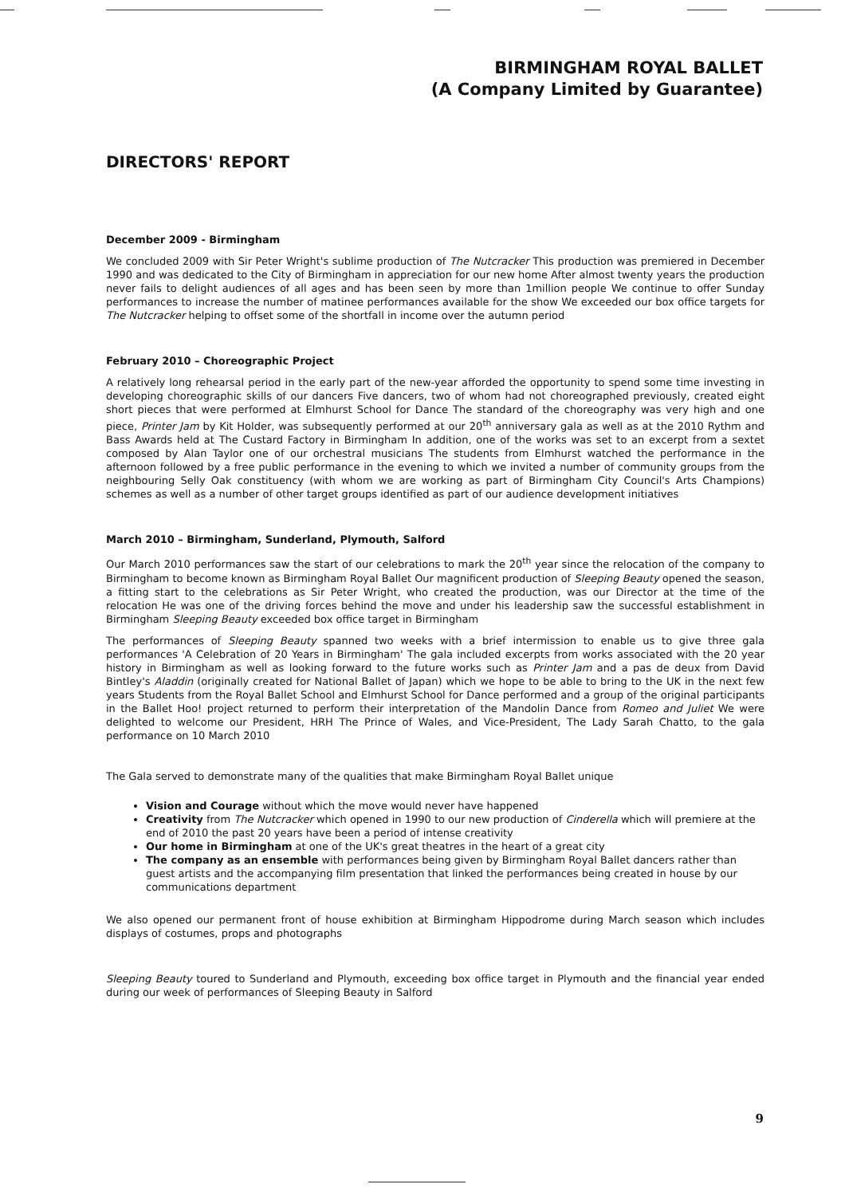BIRMINGHAM ROYAL BALLET
(A Company Limited by Guarantee)
DIRECTORS' REPORT
December 2009 - Birmingham
We concluded 2009 with Sir Peter Wright's sublime production of The Nutcracker This production was premiered in December 1990 and was dedicated to the City of Birmingham in appreciation for our new home After almost twenty years the production never fails to delight audiences of all ages and has been seen by more than 1million people We continue to offer Sunday performances to increase the number of matinee performances available for the show We exceeded our box office targets for The Nutcracker helping to offset some of the shortfall in income over the autumn period
February 2010 – Choreographic Project
A relatively long rehearsal period in the early part of the new-year afforded the opportunity to spend some time investing in developing choreographic skills of our dancers Five dancers, two of whom had not choreographed previously, created eight short pieces that were performed at Elmhurst School for Dance The standard of the choreography was very high and one piece, Printer Jam by Kit Holder, was subsequently performed at our 20<sup>th</sup> anniversary gala as well as at the 2010 Rythm and Bass Awards held at The Custard Factory in Birmingham In addition, one of the works was set to an excerpt from a sextet composed by Alan Taylor one of our orchestral musicians The students from Elmhurst watched the performance in the afternoon followed by a free public performance in the evening to which we invited a number of community groups from the neighbouring Selly Oak constituency (with whom we are working as part of Birmingham City Council's Arts Champions) schemes as well as a number of other target groups identified as part of our audience development initiatives
March 2010 – Birmingham, Sunderland, Plymouth, Salford
Our March 2010 performances saw the start of our celebrations to mark the 20<sup>th</sup> year since the relocation of the company to Birmingham to become known as Birmingham Royal Ballet Our magnificent production of Sleeping Beauty opened the season, a fitting start to the celebrations as Sir Peter Wright, who created the production, was our Director at the time of the relocation He was one of the driving forces behind the move and under his leadership saw the successful establishment in Birmingham Sleeping Beauty exceeded box office target in Birmingham
The performances of Sleeping Beauty spanned two weeks with a brief intermission to enable us to give three gala performances 'A Celebration of 20 Years in Birmingham' The gala included excerpts from works associated with the 20 year history in Birmingham as well as looking forward to the future works such as Printer Jam and a pas de deux from David Bintley's Aladdin (originally created for National Ballet of Japan) which we hope to be able to bring to the UK in the next few years Students from the Royal Ballet School and Elmhurst School for Dance performed and a group of the original participants in the Ballet Hoo! project returned to perform their interpretation of the Mandolin Dance from Romeo and Juliet We were delighted to welcome our President, HRH The Prince of Wales, and Vice-President, The Lady Sarah Chatto, to the gala performance on 10 March 2010
The Gala served to demonstrate many of the qualities that make Birmingham Royal Ballet unique
Vision and Courage without which the move would never have happened
Creativity from The Nutcracker which opened in 1990 to our new production of Cinderella which will premiere at the end of 2010 the past 20 years have been a period of intense creativity
Our home in Birmingham at one of the UK's great theatres in the heart of a great city
The company as an ensemble with performances being given by Birmingham Royal Ballet dancers rather than guest artists and the accompanying film presentation that linked the performances being created in house by our communications department
We also opened our permanent front of house exhibition at Birmingham Hippodrome during March season which includes displays of costumes, props and photographs
Sleeping Beauty toured to Sunderland and Plymouth, exceeding box office target in Plymouth and the financial year ended during our week of performances of Sleeping Beauty in Salford
9